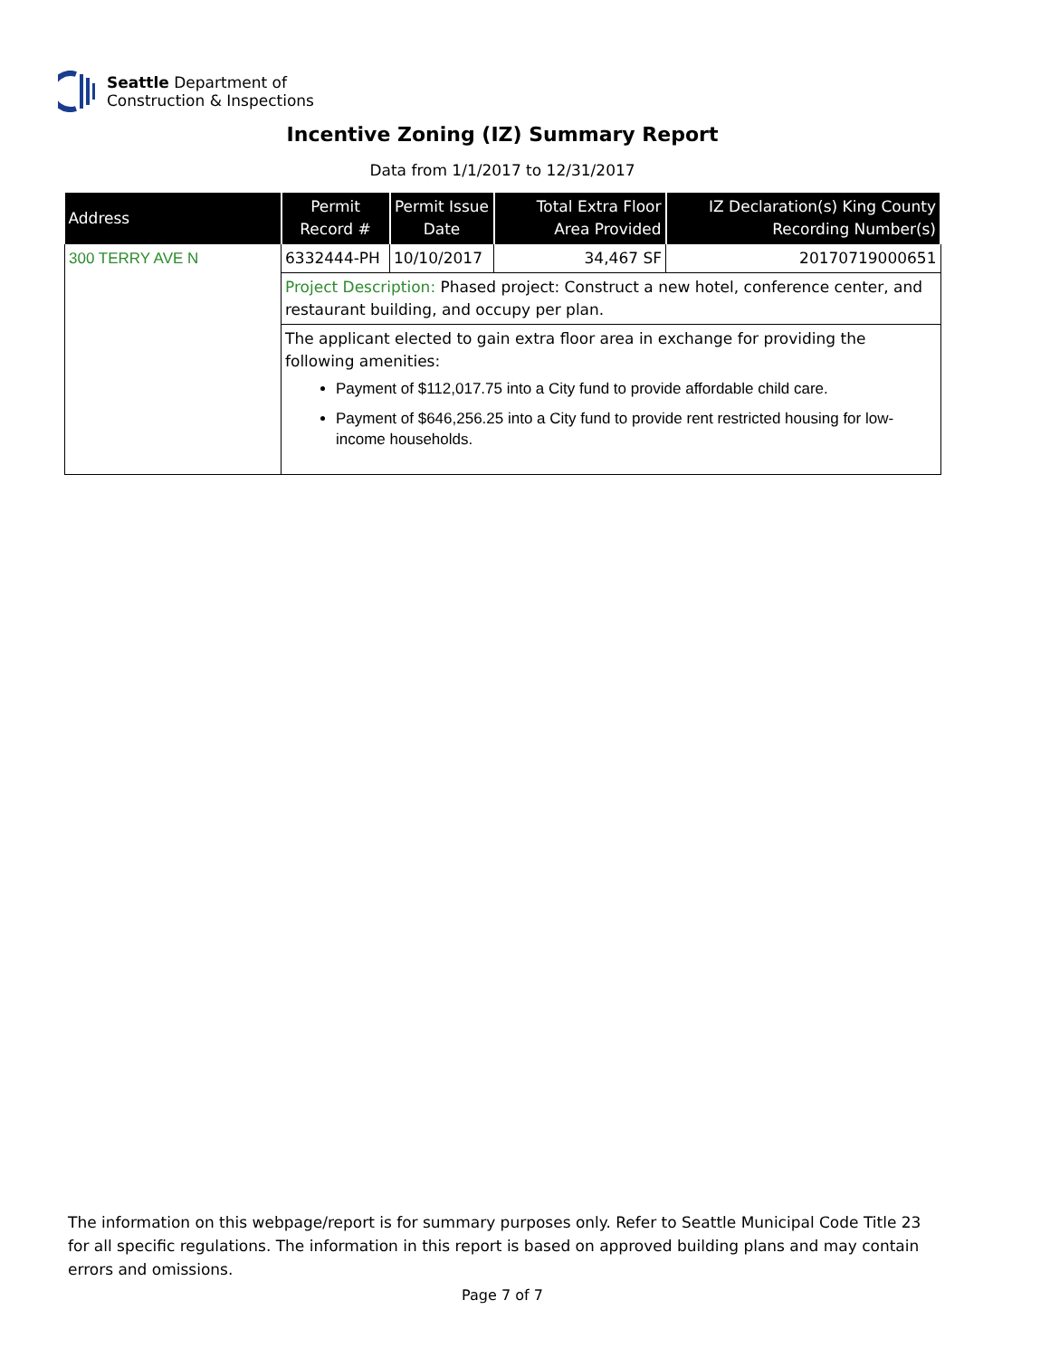Seattle Department of
Construction & Inspections
Incentive Zoning (IZ) Summary Report
Data from 1/1/2017 to 12/31/2017
| Address | Permit Record # | Permit Issue Date | Total Extra Floor Area Provided | IZ Declaration(s) King County Recording Number(s) |
| --- | --- | --- | --- | --- |
| 300 TERRY AVE N | 6332444-PH | 10/10/2017 | 34,467 SF | 20170719000651 |
| | Project Description: Phased project: Construct a new hotel, conference center, and restaurant building, and occupy per plan. | | | |
| | The applicant elected to gain extra floor area in exchange for providing the following amenities: Payment of $112,017.75 into a City fund to provide affordable child care. Payment of $646,256.25 into a City fund to provide rent restricted housing for low-income households. | | | |
The information on this webpage/report is for summary purposes only. Refer to Seattle Municipal Code Title 23 for all specific regulations. The information in this report is based on approved building plans and may contain errors and omissions.
Page 7 of 7